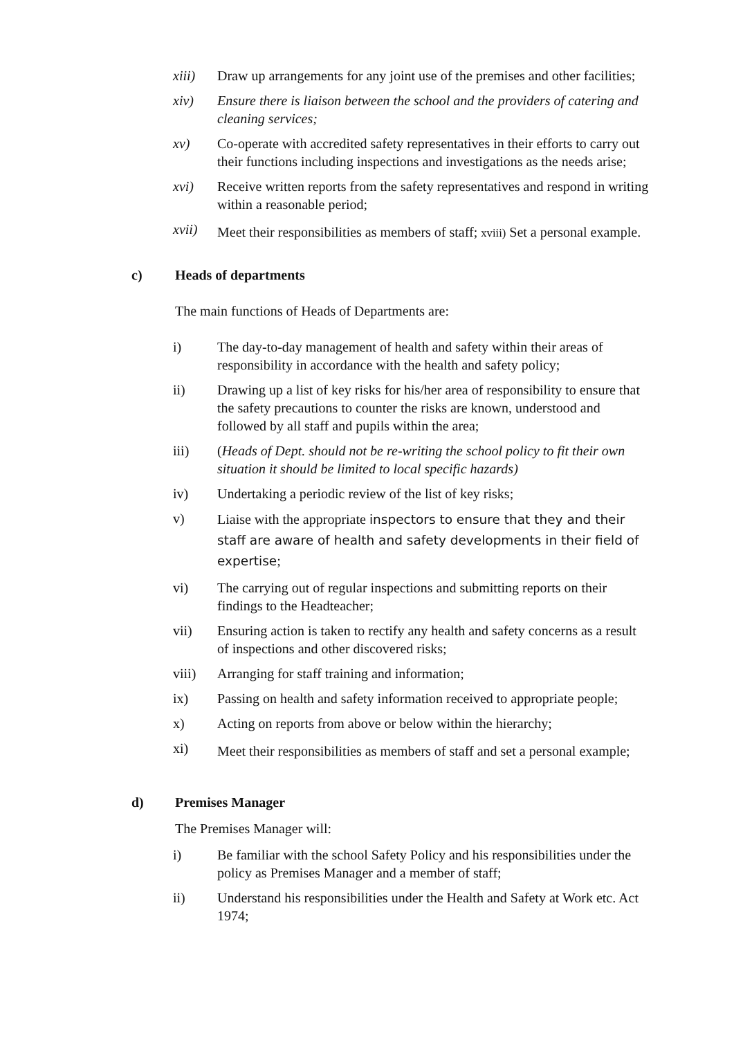xiii) Draw up arrangements for any joint use of the premises and other facilities;
xiv) Ensure there is liaison between the school and the providers of catering and cleaning services;
xv) Co-operate with accredited safety representatives in their efforts to carry out their functions including inspections and investigations as the needs arise;
xvi) Receive written reports from the safety representatives and respond in writing within a reasonable period;
xvii)
Meet their responsibilities as members of staff; xviii) Set a personal example.
c) Heads of departments
The main functions of Heads of Departments are:
i) The day-to-day management of health and safety within their areas of responsibility in accordance with the health and safety policy;
ii) Drawing up a list of key risks for his/her area of responsibility to ensure that the safety precautions to counter the risks are known, understood and followed by all staff and pupils within the area;
iii) (Heads of Dept. should not be re-writing the school policy to fit their own situation it should be limited to local specific hazards)
iv) Undertaking a periodic review of the list of key risks;
v) Liaise with the appropriate inspectors to ensure that they and their staff are aware of health and safety developments in their field of expertise;
vi) The carrying out of regular inspections and submitting reports on their findings to the Headteacher;
vii) Ensuring action is taken to rectify any health and safety concerns as a result of inspections and other discovered risks;
viii) Arranging for staff training and information;
ix) Passing on health and safety information received to appropriate people;
x) Acting on reports from above or below within the hierarchy;
xi)
Meet their responsibilities as members of staff and set a personal example;
d) Premises Manager
The Premises Manager will:
i) Be familiar with the school Safety Policy and his responsibilities under the policy as Premises Manager and a member of staff;
ii) Understand his responsibilities under the Health and Safety at Work etc. Act 1974;